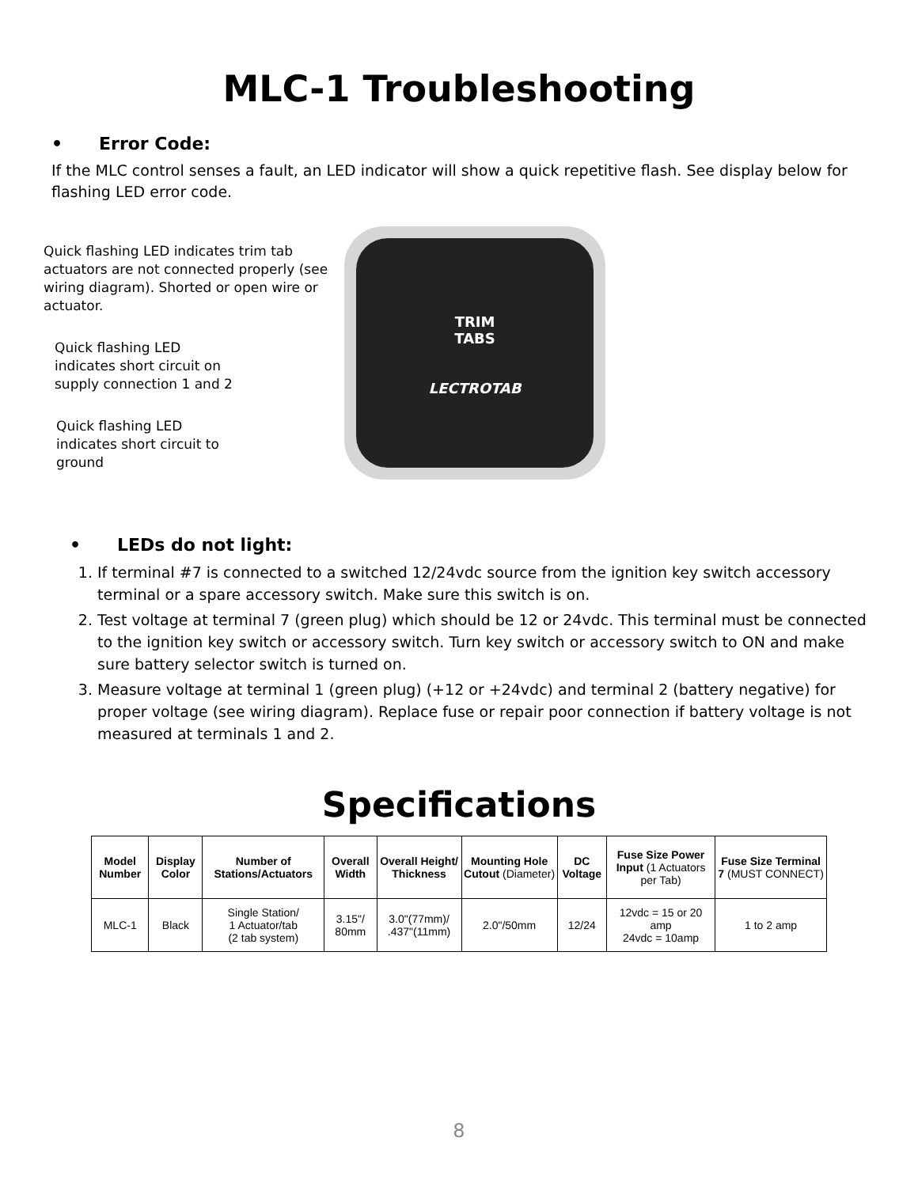MLC-1 Troubleshooting
• Error Code:
If the MLC control senses a fault, an LED indicator will show a quick repetitive flash. See display below for flashing LED error code.
Quick flashing LED indicates trim tab actuators are not connected properly (see wiring diagram). Shorted or open wire or actuator.
Quick flashing LED
indicates short circuit on
supply connection 1 and 2
Quick flashing LED
indicates short circuit to
ground
TRIM
TABS
LECTROTAB
• LEDs do not light:
1. If terminal #7 is connected to a switched 12/24vdc source from the ignition key switch accessory terminal or a spare accessory switch. Make sure this switch is on.
2. Test voltage at terminal 7 (green plug) which should be 12 or 24vdc. This terminal must be connected to the ignition key switch or accessory switch. Turn key switch or accessory switch to ON and make sure battery selector switch is turned on.
3. Measure voltage at terminal 1 (green plug) (+12 or +24vdc) and terminal 2 (battery negative) for proper voltage (see wiring diagram). Replace fuse or repair poor connection if battery voltage is not measured at terminals 1 and 2.
Specifications
| Model Number | Display Color | Number of Stations/Actuators | Overall Width | Overall Height/ Thickness | Mounting Hole Cutout (Diameter) | DC Voltage | Fuse Size Power Input (1 Actuators per Tab) | Fuse Size Terminal 7 (MUST CONNECT) |
| --- | --- | --- | --- | --- | --- | --- | --- | --- |
| MLC-1 | Black | Single Station/ 1 Actuator/tab (2 tab system) | 3.15"/ 80mm | 3.0"(77mm)/ .437"(11mm) | 2.0"/50mm | 12/24 | 12vdc = 15 or 20 amp 24vdc = 10amp | 1 to 2 amp |
8